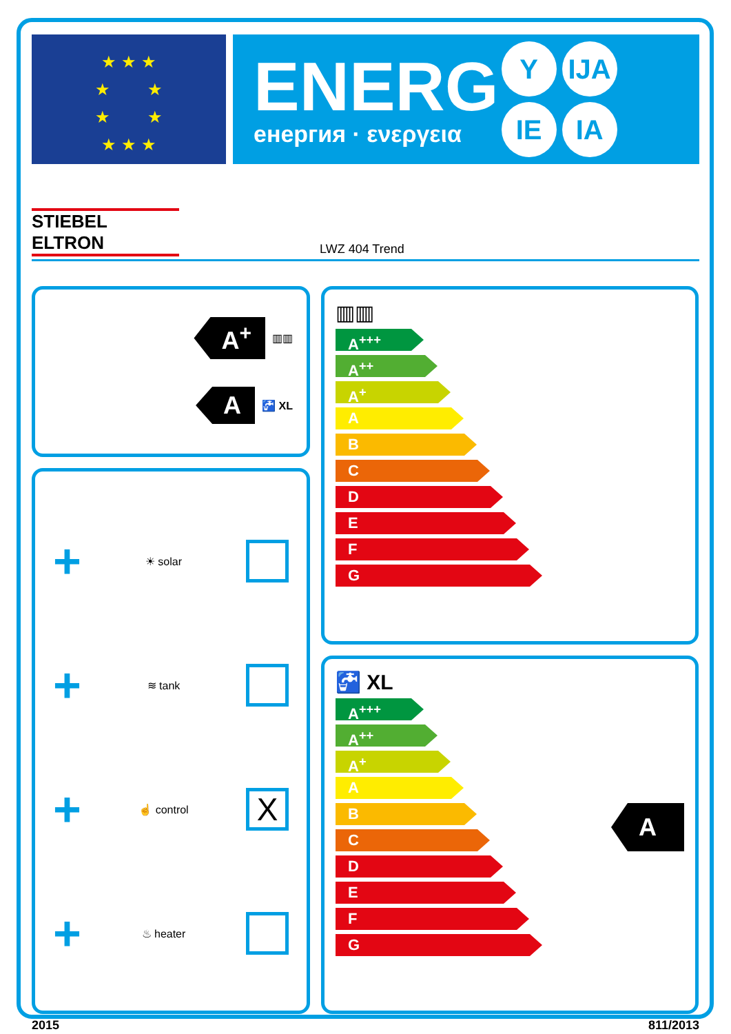★ ★ ★
★ ★
★ ★
★ ★ ★
ENERG
енергия · ενεργεια
Y IJA IE IA
STIEBEL ELTRON
LWZ 404 Trend
A<sup>+</sup> ▥▥
A 🚰 XL
+ ☀ solar
+ ≋ tank
+ ☝ control X
+ ♨ heater
▥▥
A<sup>+++</sup>
A<sup>++</sup>
A<sup>+</sup>
A
B
C
D
E
F
G
🚰 XL
A<sup>+++</sup>
A<sup>++</sup>
A<sup>+</sup>
A
B
C
D
E
F
G
A
2015 811/2013